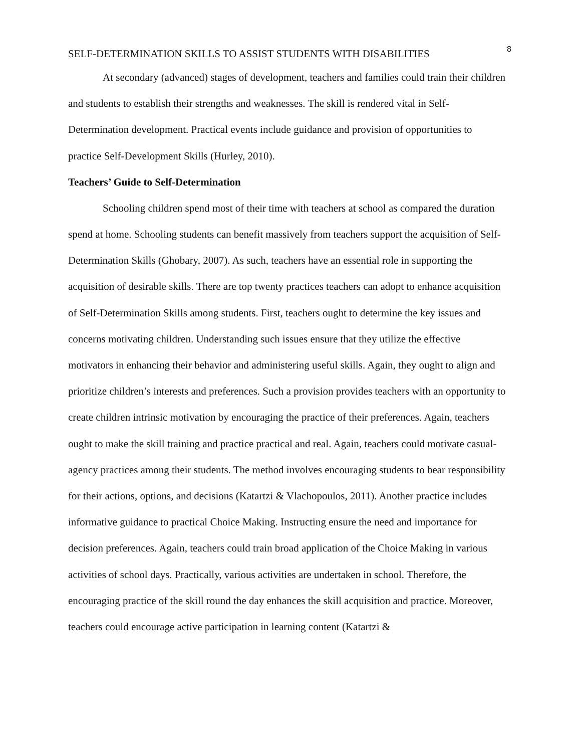8
SELF-DETERMINATION SKILLS TO ASSIST STUDENTS WITH DISABILITIES
At secondary (advanced) stages of development, teachers and families could train their children and students to establish their strengths and weaknesses. The skill is rendered vital in Self-Determination development. Practical events include guidance and provision of opportunities to practice Self-Development Skills (Hurley, 2010).
Teachers’ Guide to Self-Determination
Schooling children spend most of their time with teachers at school as compared the duration spend at home. Schooling students can benefit massively from teachers support the acquisition of Self-Determination Skills (Ghobary, 2007). As such, teachers have an essential role in supporting the acquisition of desirable skills. There are top twenty practices teachers can adopt to enhance acquisition of Self-Determination Skills among students. First, teachers ought to determine the key issues and concerns motivating children. Understanding such issues ensure that they utilize the effective motivators in enhancing their behavior and administering useful skills. Again, they ought to align and prioritize children’s interests and preferences. Such a provision provides teachers with an opportunity to create children intrinsic motivation by encouraging the practice of their preferences. Again, teachers ought to make the skill training and practice practical and real. Again, teachers could motivate casual-agency practices among their students. The method involves encouraging students to bear responsibility for their actions, options, and decisions (Katartzi & Vlachopoulos, 2011). Another practice includes informative guidance to practical Choice Making. Instructing ensure the need and importance for decision preferences. Again, teachers could train broad application of the Choice Making in various activities of school days. Practically, various activities are undertaken in school. Therefore, the encouraging practice of the skill round the day enhances the skill acquisition and practice. Moreover, teachers could encourage active participation in learning content (Katartzi &